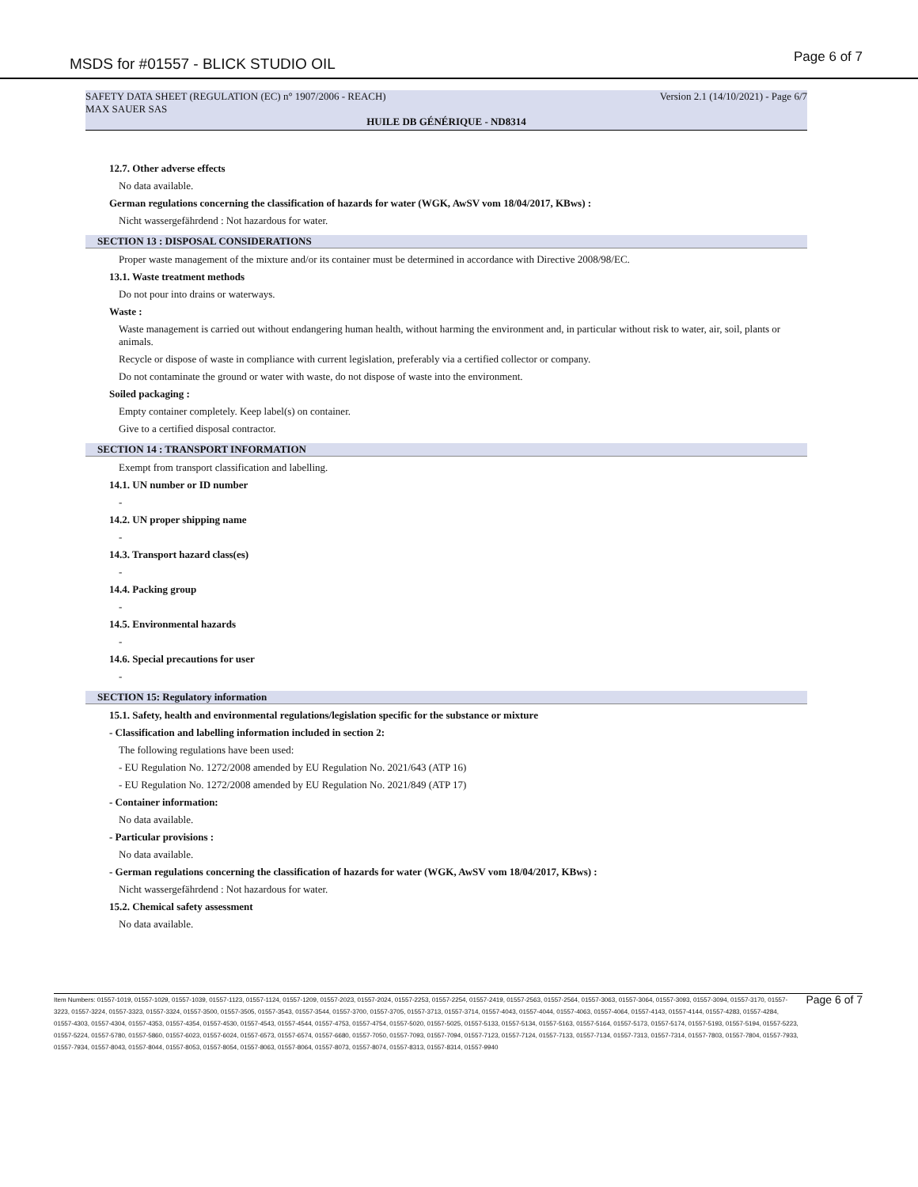MSDS for #01557 - BLICK STUDIO OIL Page 6 of 7
SAFETY DATA SHEET (REGULATION (EC) n° 1907/2006 - REACH) Version 2.1 (14/10/2021) - Page 6/7
MAX SAUER SAS
HUILE DB GÉNÉRIQUE - ND8314
12.7. Other adverse effects
No data available.
German regulations concerning the classification of hazards for water (WGK, AwSV vom 18/04/2017, KBws) :
Nicht wassergefährdend : Not hazardous for water.
SECTION 13 : DISPOSAL CONSIDERATIONS
Proper waste management of the mixture and/or its container must be determined in accordance with Directive 2008/98/EC.
13.1. Waste treatment methods
Do not pour into drains or waterways.
Waste :
Waste management is carried out without endangering human health, without harming the environment and, in particular without risk to water, air, soil, plants or animals.
Recycle or dispose of waste in compliance with current legislation, preferably via a certified collector or company.
Do not contaminate the ground or water with waste, do not dispose of waste into the environment.
Soiled packaging :
Empty container completely. Keep label(s) on container.
Give to a certified disposal contractor.
SECTION 14 : TRANSPORT INFORMATION
Exempt from transport classification and labelling.
14.1. UN number or ID number
-
14.2. UN proper shipping name
-
14.3. Transport hazard class(es)
-
14.4. Packing group
-
14.5. Environmental hazards
-
14.6. Special precautions for user
-
SECTION 15: Regulatory information
15.1. Safety, health and environmental regulations/legislation specific for the substance or mixture
- Classification and labelling information included in section 2:
The following regulations have been used:
- EU Regulation No. 1272/2008 amended by EU Regulation No. 2021/643 (ATP 16)
- EU Regulation No. 1272/2008 amended by EU Regulation No. 2021/849 (ATP 17)
- Container information:
No data available.
- Particular provisions :
No data available.
- German regulations concerning the classification of hazards for water (WGK, AwSV vom 18/04/2017, KBws) :
Nicht wassergefährdend : Not hazardous for water.
15.2. Chemical safety assessment
No data available.
Item Numbers: 01557-1019, 01557-1029, 01557-1039, 01557-1123, 01557-1124, 01557-1209, 01557-2023, 01557-2024, 01557-2253, 01557-2254, 01557-2419, 01557-2563, 01557-2564, 01557-3063, 01557-3064, 01557-3093, 01557-3094, 01557-3170, 01557-3223, 01557-3224, 01557-3323, 01557-3324, 01557-3500, 01557-3505, 01557-3543, 01557-3544, 01557-3700, 01557-3705, 01557-3713, 01557-3714, 01557-4043, 01557-4044, 01557-4063, 01557-4064, 01557-4143, 01557-4144, 01557-4283, 01557-4284, 01557-4303, 01557-4304, 01557-4353, 01557-4354, 01557-4530, 01557-4543, 01557-4544, 01557-4753, 01557-4754, 01557-5020, 01557-5025, 01557-5133, 01557-5134, 01557-5163, 01557-5164, 01557-5173, 01557-5174, 01557-5193, 01557-5194, 01557-5223, 01557-5224, 01557-5780, 01557-5860, 01557-6023, 01557-6024, 01557-6573, 01557-6574, 01557-6680, 01557-7050, 01557-7093, 01557-7094, 01557-7123, 01557-7124, 01557-7133, 01557-7134, 01557-7313, 01557-7314, 01557-7803, 01557-7804, 01557-7933, 01557-7934, 01557-8043, 01557-8044, 01557-8053, 01557-8054, 01557-8063, 01557-8064, 01557-8073, 01557-8074, 01557-8313, 01557-8314, 01557-9940
Page 6 of 7